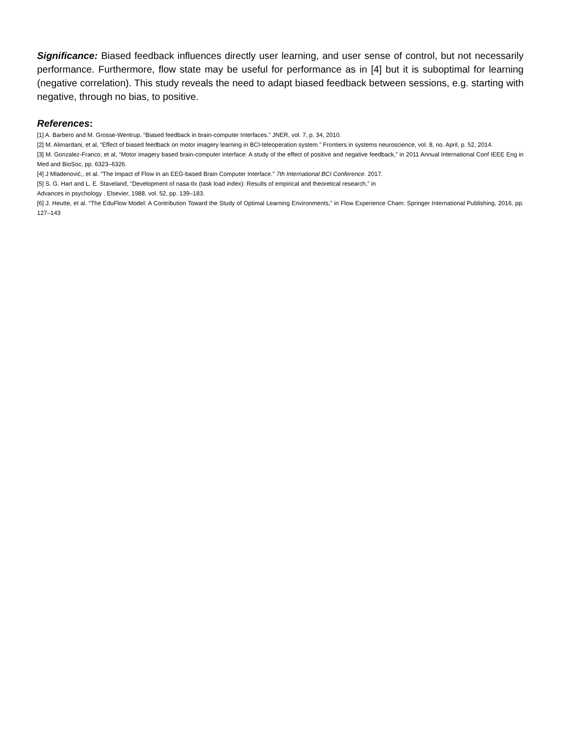Significance: Biased feedback influences directly user learning, and user sense of control, but not necessarily performance. Furthermore, flow state may be useful for performance as in [4] but it is suboptimal for learning (negative correlation). This study reveals the need to adapt biased feedback between sessions, e.g. starting with negative, through no bias, to positive.
References:
[1] A. Barbero and M. Grosse-Wentrup, “Biased feedback in brain-computer Interfaces.” JNER, vol. 7, p. 34, 2010.
[2] M. Alimardani, et al, “Effect of biased feedback on motor imagery learning in BCI-teleoperation system.” Frontiers in systems neuroscience, vol. 8, no. April, p. 52, 2014.
[3] M. Gonzalez-Franco, et al, “Motor imagery based brain-computer interface: A study of the effect of positive and negative feedback,” in 2011 Annual International Conf IEEE Eng in Med and BioSoc, pp. 6323–6326.
[4] J Mladenović,, et al. "The Impact of Flow in an EEG-based Brain Computer Interface." 7th International BCI Conference. 2017.
[5] S. G. Hart and L. E. Staveland, “Development of nasa-tlx (task load index): Results of empirical and theoretical research,” in
Advances in psychology . Elsevier, 1988, vol. 52, pp. 139–183.
[6] J. Heutte, et al. “The EduFlow Model: A Contribution Toward the Study of Optimal Learning Environments,” in Flow Experience Cham: Springer International Publishing, 2016, pp. 127–143